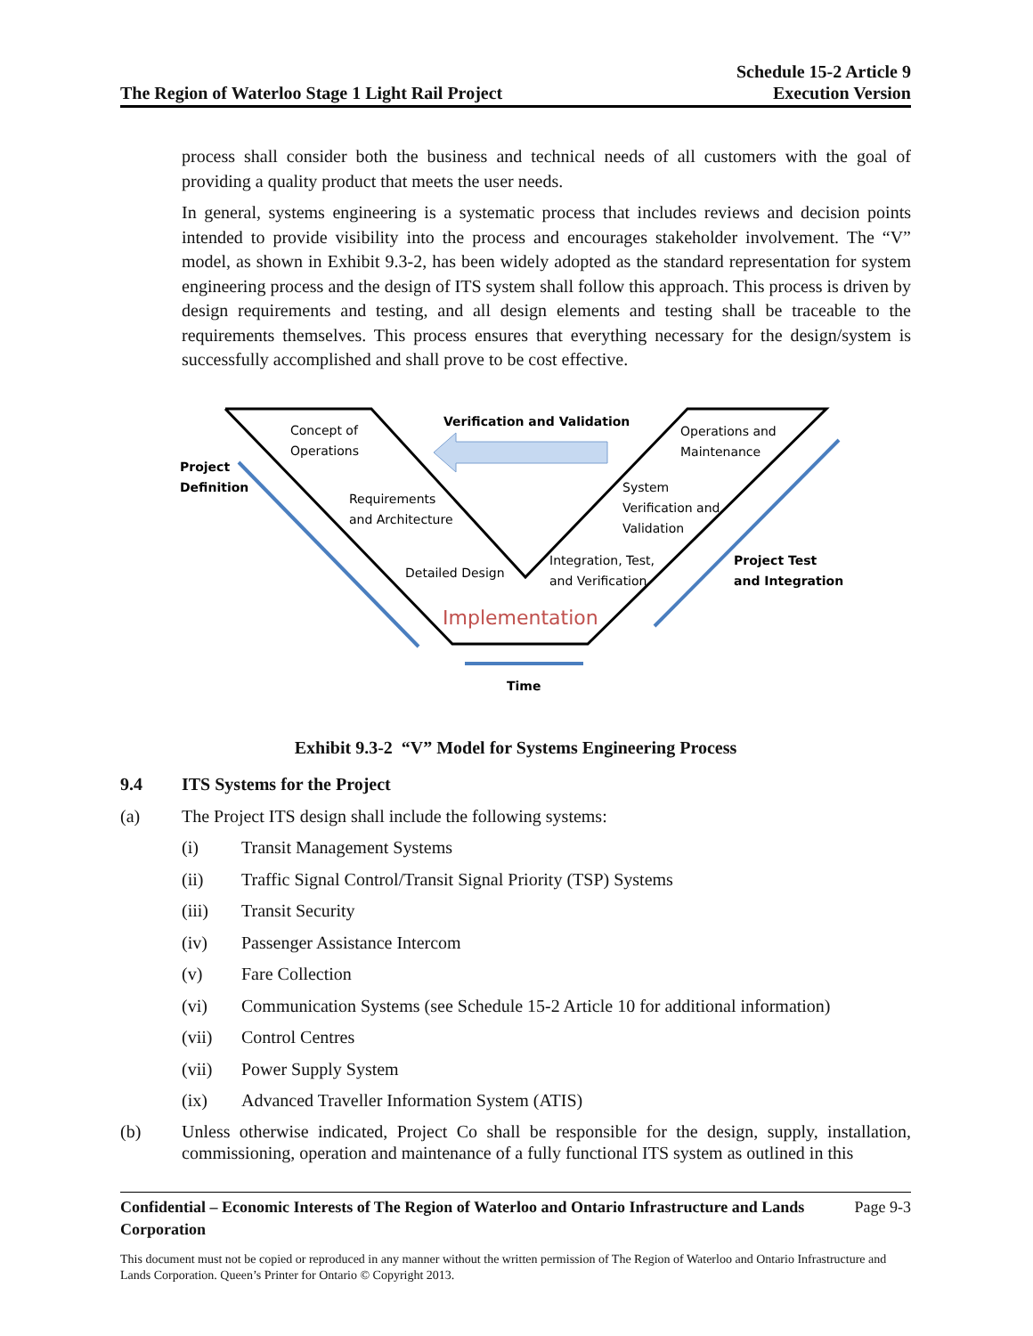The Region of Waterloo Stage 1 Light Rail Project Schedule 15-2 Article 9
Execution Version
process shall consider both the business and technical needs of all customers with the goal of providing a quality product that meets the user needs.
In general, systems engineering is a systematic process that includes reviews and decision points intended to provide visibility into the process and encourages stakeholder involvement. The “V” model, as shown in Exhibit 9.3-2, has been widely adopted as the standard representation for system engineering process and the design of ITS system shall follow this approach. This process is driven by design requirements and testing, and all design elements and testing shall be traceable to the requirements themselves. This process ensures that everything necessary for the design/system is successfully accomplished and shall prove to be cost effective.
Verification and Validation
Concept of
Operations
Operations and
Maintenance
Project
Definition
Requirements
and Architecture
System
Verification and
Validation
Detailed Design
Integration, Test,
and Verification
Project Test
and Integration
Implementation
Time
Exhibit 9.3-2 “V” Model for Systems Engineering Process
9.4 ITS Systems for the Project
(a) The Project ITS design shall include the following systems:
(i) Transit Management Systems
(ii) Traffic Signal Control/Transit Signal Priority (TSP) Systems
(iii) Transit Security
(iv) Passenger Assistance Intercom
(v) Fare Collection
(vi) Communication Systems (see Schedule 15-2 Article 10 for additional information)
(vii) Control Centres
(vii) Power Supply System
(ix) Advanced Traveller Information System (ATIS)
(b) Unless otherwise indicated, Project Co shall be responsible for the design, supply, installation, commissioning, operation and maintenance of a fully functional ITS system as outlined in this
Confidential – Economic Interests of The Region of Waterloo and Ontario Infrastructure and Lands Corporation Page 9-3
This document must not be copied or reproduced in any manner without the written permission of The Region of Waterloo and Ontario Infrastructure and Lands Corporation. Queen’s Printer for Ontario © Copyright 2013.